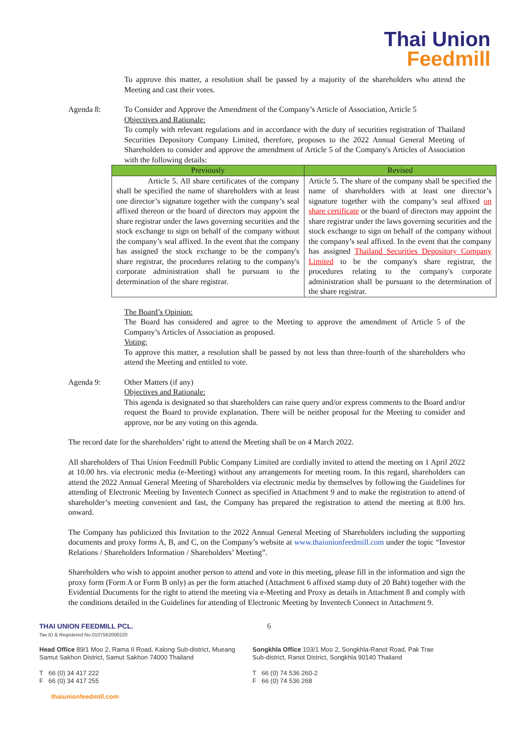Thai Union
Feedmill
To approve this matter, a resolution shall be passed by a majority of the shareholders who attend the Meeting and cast their votes.
Agenda 8: To Consider and Approve the Amendment of the Company’s Article of Association, Article 5
Objectives and Rationale:
To comply with relevant regulations and in accordance with the duty of securities registration of Thailand Securities Depository Company Limited, therefore, proposes to the 2022 Annual General Meeting of Shareholders to consider and approve the amendment of Article 5 of the Company's Articles of Association with the following details:
| Previously | Revised |
| --- | --- |
| Article 5. All share certificates of the company shall be specified the name of shareholders with at least one director’s signature together with the company’s seal affixed thereon or the board of directors may appoint the share registrar under the laws governing securities and the stock exchange to sign on behalf of the company without the company’s seal affixed. In the event that the company has assigned the stock exchange to be the company's share registrar, the procedures relating to the company's corporate administration shall be pursuant to the determination of the share registrar. | Article 5. The share of the company shall be specified the name of shareholders with at least one director’s signature together with the company’s seal affixed on share certificate or the board of directors may appoint the share registrar under the laws governing securities and the stock exchange to sign on behalf of the company without the company’s seal affixed. In the event that the company has assigned Thailand Securities Depository Company Limited to be the company's share registrar, the procedures relating to the company's corporate administration shall be pursuant to the determination of the share registrar. |
The Board’s Opinion:
The Board has considered and agree to the Meeting to approve the amendment of Article 5 of the Company’s Articles of Association as proposed.
Voting:
To approve this matter, a resolution shall be passed by not less than three-fourth of the shareholders who attend the Meeting and entitled to vote.
Agenda 9: Other Matters (if any)
Objectives and Rationale:
This agenda is designated so that shareholders can raise query and/or express comments to the Board and/or request the Board to provide explanation. There will be neither proposal for the Meeting to consider and approve, nor be any voting on this agenda.
The record date for the shareholders’ right to attend the Meeting shall be on 4 March 2022.
All shareholders of Thai Union Feedmill Public Company Limited are cordially invited to attend the meeting on 1 April 2022 at 10.00 hrs. via electronic media (e-Meeting) without any arrangements for meeting room. In this regard, shareholders can attend the 2022 Annual General Meeting of Shareholders via electronic media by themselves by following the Guidelines for attending of Electronic Meeting by Inventech Connect as specified in Attachment 9 and to make the registration to attend of shareholder’s meeting convenient and fast, the Company has prepared the registration to attend the meeting at 8.00 hrs. onward.
The Company has publicized this Invitation to the 2022 Annual General Meeting of Shareholders including the supporting documents and proxy forms A, B, and C, on the Company’s website at www.thaiunionfeedmill.com under the topic “Investor Relations / Shareholders Information / Shareholders’ Meeting”.
Shareholders who wish to appoint another person to attend and vote in this meeting, please fill in the information and sign the proxy form (Form A or Form B only) as per the form attached (Attachment 6 affixed stamp duty of 20 Baht) together with the Evidential Documents for the right to attend the meeting via e-Meeting and Proxy as details in Attachment 8 and comply with the conditions detailed in the Guidelines for attending of Electronic Meeting by Inventech Connect in Attachment 9.
THAI UNION FEEDMILL PCL.
Tax ID & Registered No.0107562000220
6
Head Office 89/1 Moo 2, Rama II Road, Kalong Sub-district, Mueang Samut Sakhon District, Samut Sakhon 74000 Thailand
T 66 (0) 34 417 222
F 66 (0) 34 417 255
Songkhla Office 103/1 Moo 2, Songkhla-Ranot Road, Pak Trae Sub-district, Ranot District, Songkhla 90140 Thailand
T 66 (0) 74 536 260-2
F 66 (0) 74 536 268
thaiunionfeedmill.com